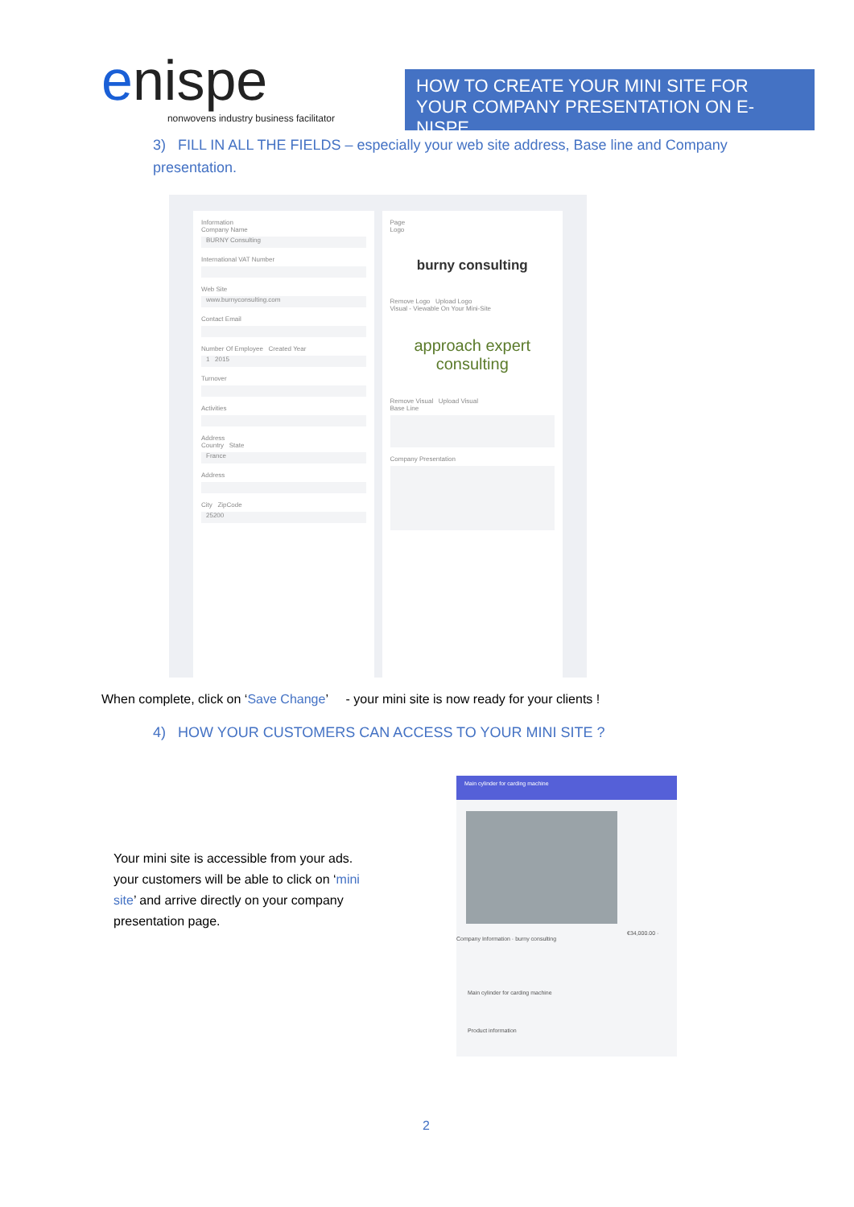enispe
nonwovens industry business facilitator
HOW TO CREATE YOUR MINI SITE FOR YOUR COMPANY PRESENTATION ON E-NISPE
3) FILL IN ALL THE FIELDS – especially your web site address, Base line and Company presentation.
Information
Company Name
BURNY Consulting
International VAT Number
Web Site
www.burnyconsulting.com
Contact Email
Number Of Employee Created Year
1 2015
Turnover
Activities
Address
Country State
France
Address
City ZipCode
25200
Page
Logo
burny consulting
Remove Logo Upload Logo
Visual - Viewable On Your Mini-Site
approach expert consulting
Remove Visual Upload Visual
Base Line
Company Presentation
When complete, click on ‘Save Change’ - your mini site is now ready for your clients !
4) HOW YOUR CUSTOMERS CAN ACCESS TO YOUR MINI SITE ?
Your mini site is accessible from your ads. your customers will be able to click on ‘mini site’ and arrive directly on your company presentation page.
Main cylinder for carding machine
€34,000.00 · Company Information · burny consulting
Main cylinder for carding machine
Product information
2